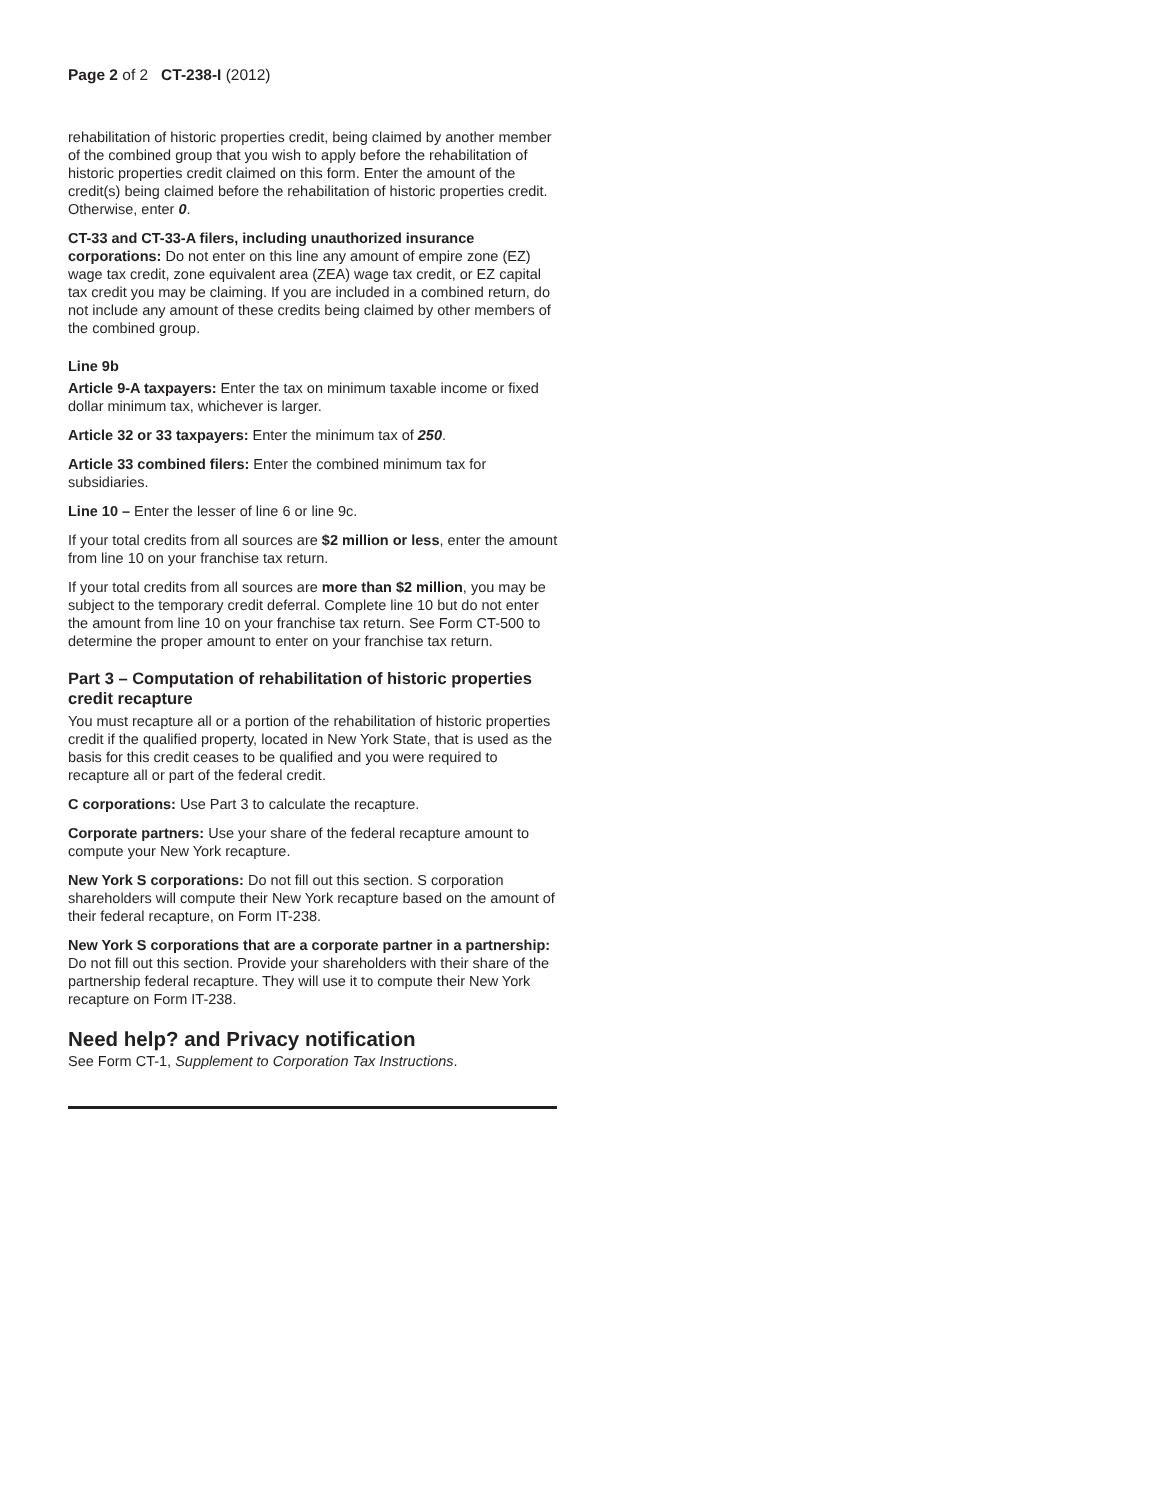Page 2 of 2 CT-238-I (2012)
rehabilitation of historic properties credit, being claimed by another member of the combined group that you wish to apply before the rehabilitation of historic properties credit claimed on this form. Enter the amount of the credit(s) being claimed before the rehabilitation of historic properties credit. Otherwise, enter 0.
CT-33 and CT-33-A filers, including unauthorized insurance corporations: Do not enter on this line any amount of empire zone (EZ) wage tax credit, zone equivalent area (ZEA) wage tax credit, or EZ capital tax credit you may be claiming. If you are included in a combined return, do not include any amount of these credits being claimed by other members of the combined group.
Line 9b
Article 9-A taxpayers: Enter the tax on minimum taxable income or fixed dollar minimum tax, whichever is larger.
Article 32 or 33 taxpayers: Enter the minimum tax of 250.
Article 33 combined filers: Enter the combined minimum tax for subsidiaries.
Line 10 – Enter the lesser of line 6 or line 9c.
If your total credits from all sources are $2 million or less, enter the amount from line 10 on your franchise tax return.
If your total credits from all sources are more than $2 million, you may be subject to the temporary credit deferral. Complete line 10 but do not enter the amount from line 10 on your franchise tax return. See Form CT-500 to determine the proper amount to enter on your franchise tax return.
Part 3 – Computation of rehabilitation of historic properties credit recapture
You must recapture all or a portion of the rehabilitation of historic properties credit if the qualified property, located in New York State, that is used as the basis for this credit ceases to be qualified and you were required to recapture all or part of the federal credit.
C corporations: Use Part 3 to calculate the recapture.
Corporate partners: Use your share of the federal recapture amount to compute your New York recapture.
New York S corporations: Do not fill out this section. S corporation shareholders will compute their New York recapture based on the amount of their federal recapture, on Form IT-238.
New York S corporations that are a corporate partner in a partnership: Do not fill out this section. Provide your shareholders with their share of the partnership federal recapture. They will use it to compute their New York recapture on Form IT-238.
Need help? and Privacy notification
See Form CT-1, Supplement to Corporation Tax Instructions.